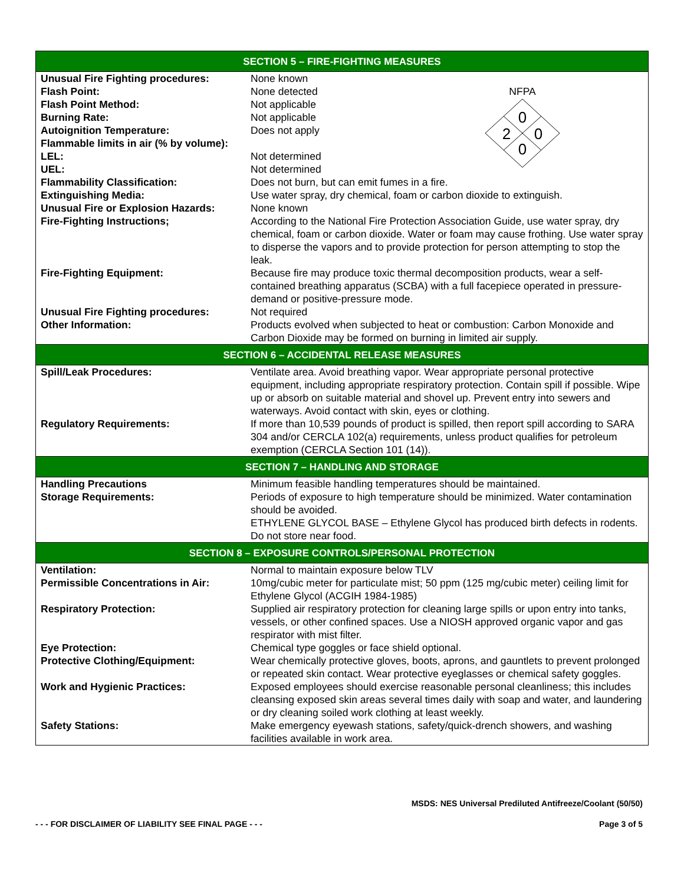| SECTION 5 – FIRE-FIGHTING MEASURES | |
| --- | --- |
| Unusual Fire Fighting procedures: | None known |
| Flash Point: Flash Point Method: Burning Rate: Autoignition Temperature: Flammable limits in air (% by volume): LEL: UEL: | NFPA 0 2 0 0 None detected Not applicable Not applicable Does not apply Not determined Not determined |
| Flammability Classification: | Does not burn, but can emit fumes in a fire. |
| Extinguishing Media: | Use water spray, dry chemical, foam or carbon dioxide to extinguish. |
| Unusual Fire or Explosion Hazards: | None known |
| Fire-Fighting Instructions; | According to the National Fire Protection Association Guide, use water spray, dry chemical, foam or carbon dioxide. Water or foam may cause frothing. Use water spray to disperse the vapors and to provide protection for person attempting to stop the leak. |
| Fire-Fighting Equipment: | Because fire may produce toxic thermal decomposition products, wear a self-contained breathing apparatus (SCBA) with a full facepiece operated in pressure-demand or positive-pressure mode. |
| Unusual Fire Fighting procedures: | Not required |
| Other Information: | Products evolved when subjected to heat or combustion: Carbon Monoxide and Carbon Dioxide may be formed on burning in limited air supply. |
| SECTION 6 – ACCIDENTAL RELEASE MEASURES | |
| Spill/Leak Procedures: | Ventilate area. Avoid breathing vapor. Wear appropriate personal protective equipment, including appropriate respiratory protection. Contain spill if possible. Wipe up or absorb on suitable material and shovel up. Prevent entry into sewers and waterways. Avoid contact with skin, eyes or clothing. |
| Regulatory Requirements: | If more than 10,539 pounds of product is spilled, then report spill according to SARA 304 and/or CERCLA 102(a) requirements, unless product qualifies for petroleum exemption (CERCLA Section 101 (14)). |
| SECTION 7 – HANDLING AND STORAGE | |
| Handling Precautions | Minimum feasible handling temperatures should be maintained. |
| Storage Requirements: | Periods of exposure to high temperature should be minimized. Water contamination should be avoided. ETHYLENE GLYCOL BASE – Ethylene Glycol has produced birth defects in rodents. Do not store near food. |
| SECTION 8 – EXPOSURE CONTROLS/PERSONAL PROTECTION | |
| Ventilation: | Normal to maintain exposure below TLV |
| Permissible Concentrations in Air: | 10mg/cubic meter for particulate mist; 50 ppm (125 mg/cubic meter) ceiling limit for Ethylene Glycol (ACGIH 1984-1985) |
| Respiratory Protection: | Supplied air respiratory protection for cleaning large spills or upon entry into tanks, vessels, or other confined spaces. Use a NIOSH approved organic vapor and gas respirator with mist filter. |
| Eye Protection: | Chemical type goggles or face shield optional. |
| Protective Clothing/Equipment: | Wear chemically protective gloves, boots, aprons, and gauntlets to prevent prolonged or repeated skin contact. Wear protective eyeglasses or chemical safety goggles. |
| Work and Hygienic Practices: | Exposed employees should exercise reasonable personal cleanliness; this includes cleansing exposed skin areas several times daily with soap and water, and laundering or dry cleaning soiled work clothing at least weekly. |
| Safety Stations: | Make emergency eyewash stations, safety/quick-drench showers, and washing facilities available in work area. |
MSDS: NES Universal Prediluted Antifreeze/Coolant (50/50)
- - - FOR DISCLAIMER OF LIABILITY SEE FINAL PAGE - - - Page 3 of 5